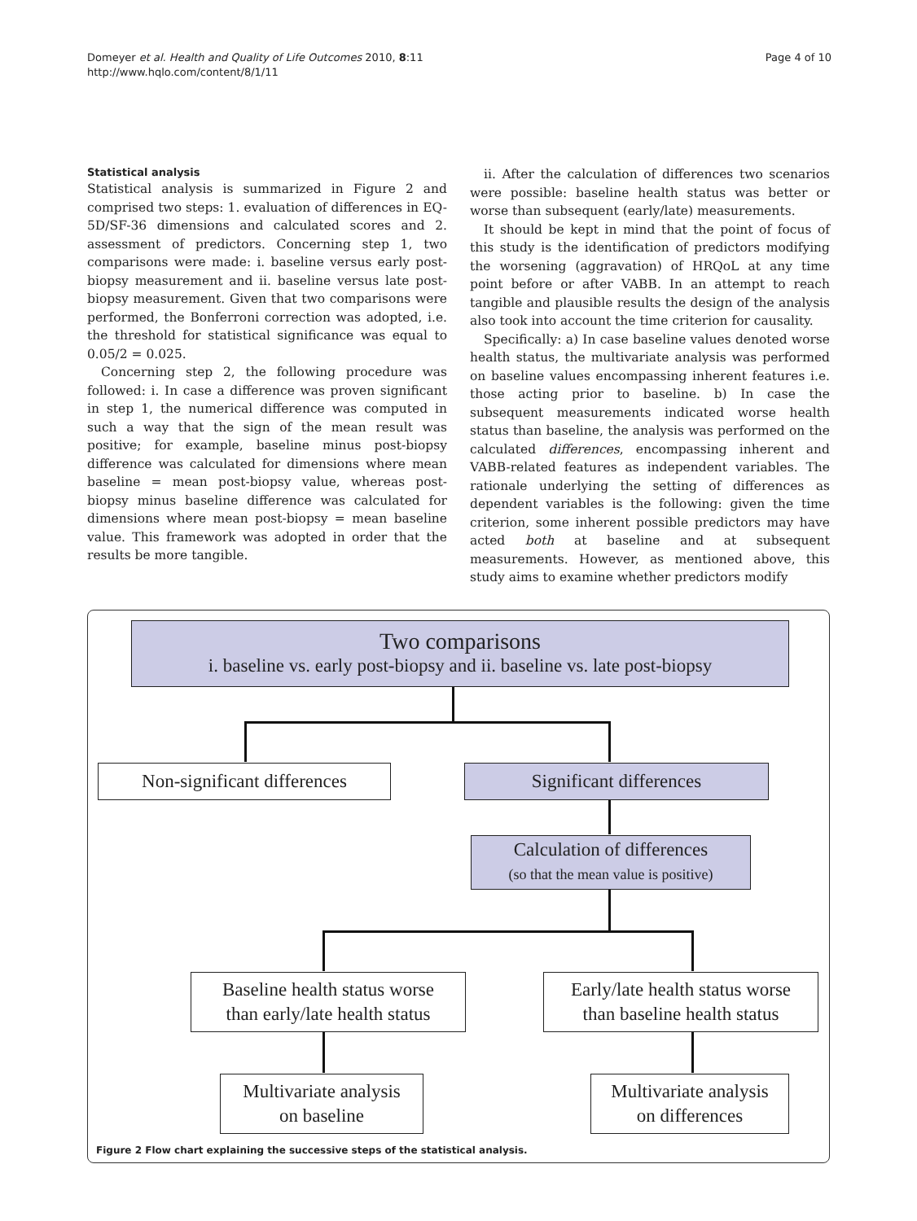Domeyer et al. Health and Quality of Life Outcomes 2010, 8:11
http://www.hqlo.com/content/8/1/11
Page 4 of 10
Statistical analysis
Statistical analysis is summarized in Figure 2 and comprised two steps: 1. evaluation of differences in EQ-5D/SF-36 dimensions and calculated scores and 2. assessment of predictors. Concerning step 1, two comparisons were made: i. baseline versus early post-biopsy measurement and ii. baseline versus late post-biopsy measurement. Given that two comparisons were performed, the Bonferroni correction was adopted, i.e. the threshold for statistical significance was equal to 0.05/2 = 0.025.
Concerning step 2, the following procedure was followed: i. In case a difference was proven significant in step 1, the numerical difference was computed in such a way that the sign of the mean result was positive; for example, baseline minus post-biopsy difference was calculated for dimensions where mean baseline = mean post-biopsy value, whereas post-biopsy minus baseline difference was calculated for dimensions where mean post-biopsy = mean baseline value. This framework was adopted in order that the results be more tangible.
ii. After the calculation of differences two scenarios were possible: baseline health status was better or worse than subsequent (early/late) measurements.
It should be kept in mind that the point of focus of this study is the identification of predictors modifying the worsening (aggravation) of HRQoL at any time point before or after VABB. In an attempt to reach tangible and plausible results the design of the analysis also took into account the time criterion for causality.
Specifically: a) In case baseline values denoted worse health status, the multivariate analysis was performed on baseline values encompassing inherent features i.e. those acting prior to baseline. b) In case the subsequent measurements indicated worse health status than baseline, the analysis was performed on the calculated differences, encompassing inherent and VABB-related features as independent variables. The rationale underlying the setting of differences as dependent variables is the following: given the time criterion, some inherent possible predictors may have acted both at baseline and at subsequent measurements. However, as mentioned above, this study aims to examine whether predictors modify
Two comparisons
i. baseline vs. early post-biopsy and ii. baseline vs. late post-biopsy
Non-significant differences
Significant differences
Calculation of differences
(so that the mean value is positive)
Baseline health status worse
than early/late health status
Early/late health status worse
than baseline health status
Multivariate analysis
on baseline
Multivariate analysis
on differences
Figure 2 Flow chart explaining the successive steps of the statistical analysis.